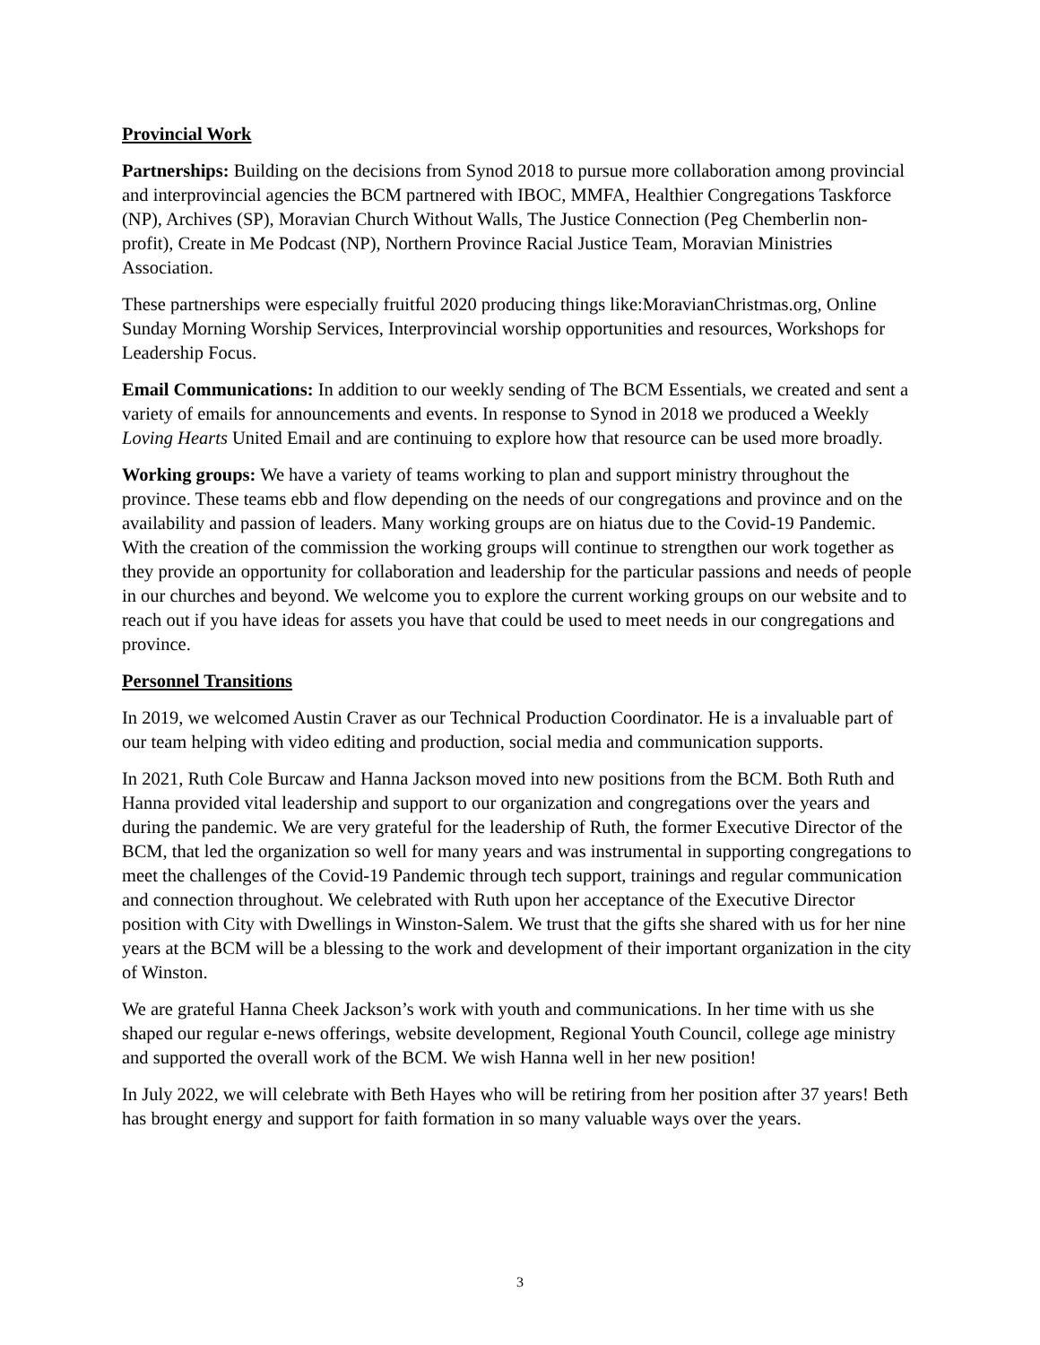Provincial Work
Partnerships: Building on the decisions from Synod 2018 to pursue more collaboration among provincial and interprovincial agencies the BCM partnered with IBOC, MMFA, Healthier Congregations Taskforce (NP), Archives (SP), Moravian Church Without Walls, The Justice Connection (Peg Chemberlin non-profit), Create in Me Podcast (NP), Northern Province Racial Justice Team, Moravian Ministries Association.
These partnerships were especially fruitful 2020 producing things like:MoravianChristmas.org, Online Sunday Morning Worship Services, Interprovincial worship opportunities and resources, Workshops for Leadership Focus.
Email Communications: In addition to our weekly sending of The BCM Essentials, we created and sent a variety of emails for announcements and events. In response to Synod in 2018 we produced a Weekly Loving Hearts United Email and are continuing to explore how that resource can be used more broadly.
Working groups: We have a variety of teams working to plan and support ministry throughout the province. These teams ebb and flow depending on the needs of our congregations and province and on the availability and passion of leaders. Many working groups are on hiatus due to the Covid-19 Pandemic. With the creation of the commission the working groups will continue to strengthen our work together as they provide an opportunity for collaboration and leadership for the particular passions and needs of people in our churches and beyond. We welcome you to explore the current working groups on our website and to reach out if you have ideas for assets you have that could be used to meet needs in our congregations and province.
Personnel Transitions
In 2019, we welcomed Austin Craver as our Technical Production Coordinator. He is a invaluable part of our team helping with video editing and production, social media and communication supports.
In 2021, Ruth Cole Burcaw and Hanna Jackson moved into new positions from the BCM. Both Ruth and Hanna provided vital leadership and support to our organization and congregations over the years and during the pandemic. We are very grateful for the leadership of Ruth, the former Executive Director of the BCM, that led the organization so well for many years and was instrumental in supporting congregations to meet the challenges of the Covid-19 Pandemic through tech support, trainings and regular communication and connection throughout. We celebrated with Ruth upon her acceptance of the Executive Director position with City with Dwellings in Winston-Salem. We trust that the gifts she shared with us for her nine years at the BCM will be a blessing to the work and development of their important organization in the city of Winston.
We are grateful Hanna Cheek Jackson’s work with youth and communications. In her time with us she shaped our regular e-news offerings, website development, Regional Youth Council, college age ministry and supported the overall work of the BCM. We wish Hanna well in her new position!
In July 2022, we will celebrate with Beth Hayes who will be retiring from her position after 37 years! Beth has brought energy and support for faith formation in so many valuable ways over the years.
3